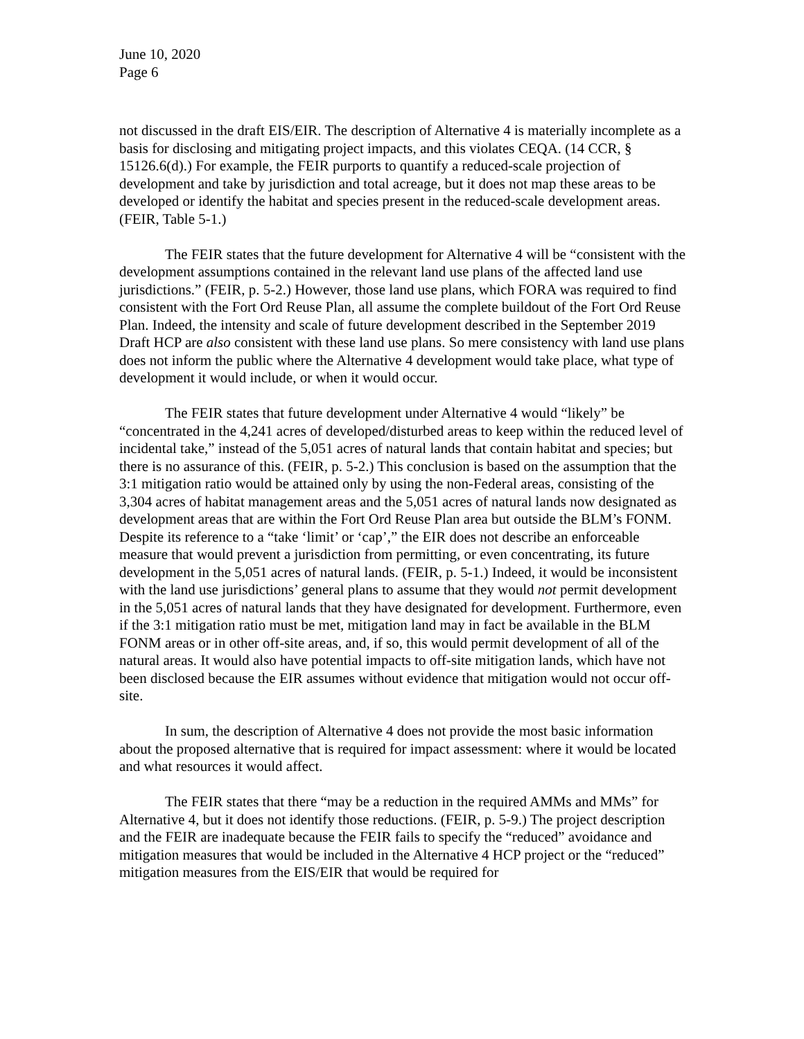June 10, 2020
Page 6
not discussed in the draft EIS/EIR. The description of Alternative 4 is materially incomplete as a basis for disclosing and mitigating project impacts, and this violates CEQA. (14 CCR, § 15126.6(d).) For example, the FEIR purports to quantify a reduced-scale projection of development and take by jurisdiction and total acreage, but it does not map these areas to be developed or identify the habitat and species present in the reduced-scale development areas. (FEIR, Table 5-1.)
The FEIR states that the future development for Alternative 4 will be “consistent with the development assumptions contained in the relevant land use plans of the affected land use jurisdictions.” (FEIR, p. 5-2.) However, those land use plans, which FORA was required to find consistent with the Fort Ord Reuse Plan, all assume the complete buildout of the Fort Ord Reuse Plan. Indeed, the intensity and scale of future development described in the September 2019 Draft HCP are also consistent with these land use plans. So mere consistency with land use plans does not inform the public where the Alternative 4 development would take place, what type of development it would include, or when it would occur.
The FEIR states that future development under Alternative 4 would “likely” be “concentrated in the 4,241 acres of developed/disturbed areas to keep within the reduced level of incidental take,” instead of the 5,051 acres of natural lands that contain habitat and species; but there is no assurance of this. (FEIR, p. 5-2.) This conclusion is based on the assumption that the 3:1 mitigation ratio would be attained only by using the non-Federal areas, consisting of the 3,304 acres of habitat management areas and the 5,051 acres of natural lands now designated as development areas that are within the Fort Ord Reuse Plan area but outside the BLM’s FONM. Despite its reference to a “take ‘limit’ or ‘cap’,” the EIR does not describe an enforceable measure that would prevent a jurisdiction from permitting, or even concentrating, its future development in the 5,051 acres of natural lands. (FEIR, p. 5-1.) Indeed, it would be inconsistent with the land use jurisdictions’ general plans to assume that they would not permit development in the 5,051 acres of natural lands that they have designated for development. Furthermore, even if the 3:1 mitigation ratio must be met, mitigation land may in fact be available in the BLM FONM areas or in other off-site areas, and, if so, this would permit development of all of the natural areas. It would also have potential impacts to off-site mitigation lands, which have not been disclosed because the EIR assumes without evidence that mitigation would not occur off-site.
In sum, the description of Alternative 4 does not provide the most basic information about the proposed alternative that is required for impact assessment: where it would be located and what resources it would affect.
The FEIR states that there “may be a reduction in the required AMMs and MMs” for Alternative 4, but it does not identify those reductions. (FEIR, p. 5-9.) The project description and the FEIR are inadequate because the FEIR fails to specify the “reduced” avoidance and mitigation measures that would be included in the Alternative 4 HCP project or the “reduced” mitigation measures from the EIS/EIR that would be required for